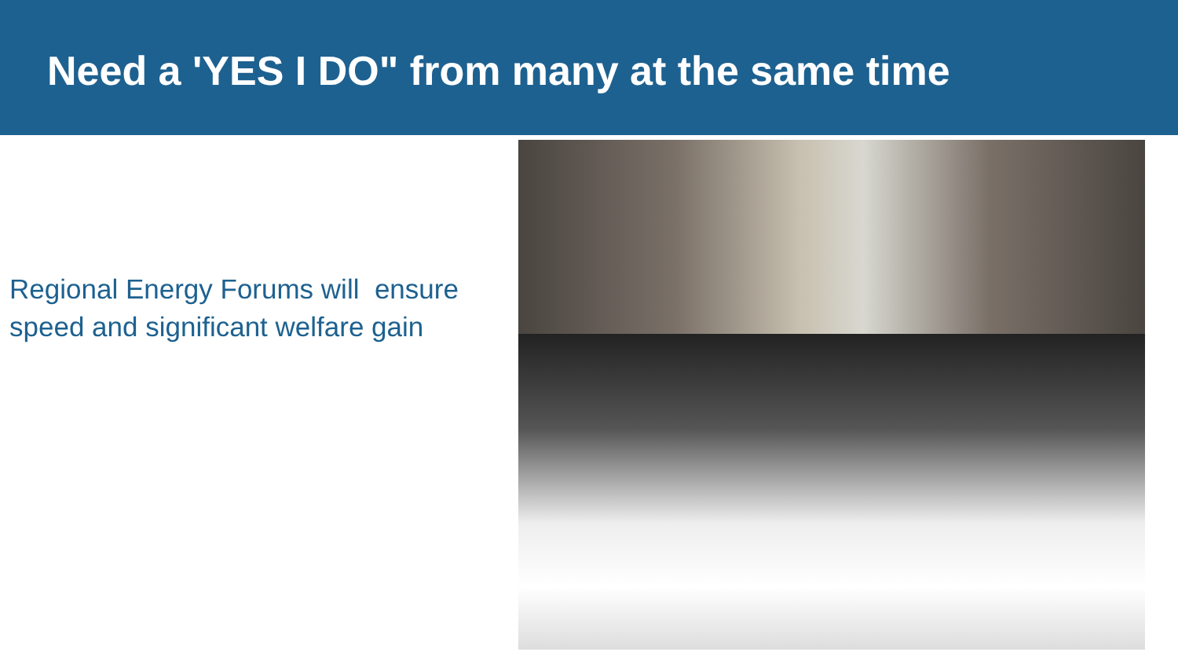Need a 'YES I DO" from many at the same time
Regional Energy Forums will ensure speed and significant welfare gain